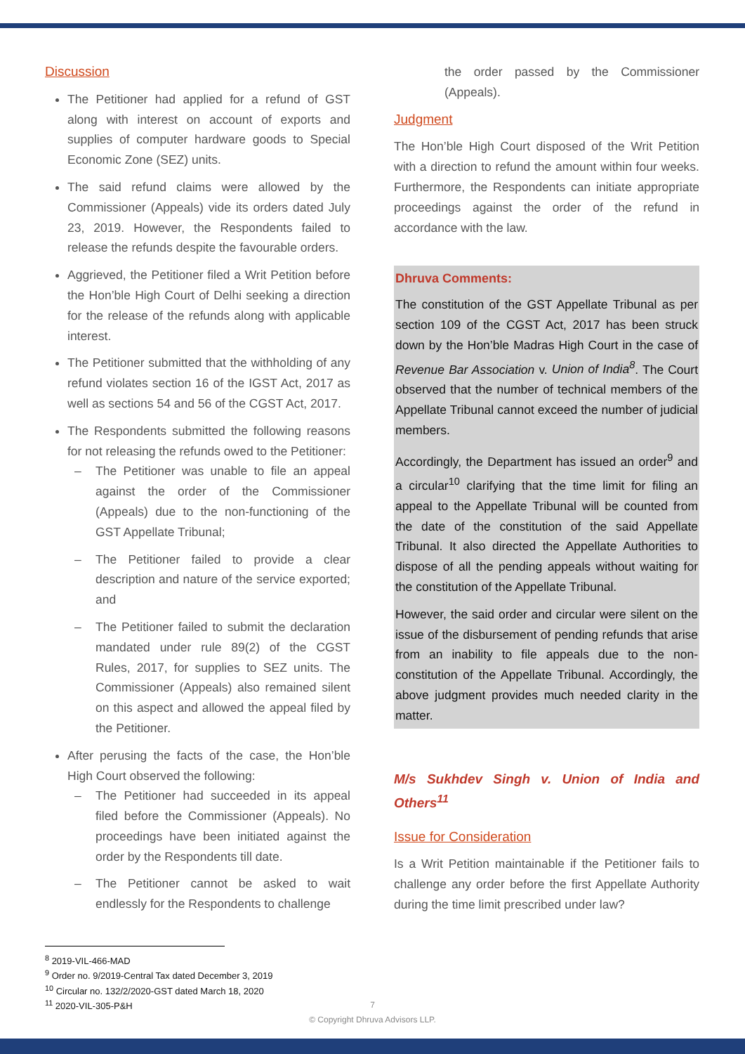Discussion
The Petitioner had applied for a refund of GST along with interest on account of exports and supplies of computer hardware goods to Special Economic Zone (SEZ) units.
The said refund claims were allowed by the Commissioner (Appeals) vide its orders dated July 23, 2019. However, the Respondents failed to release the refunds despite the favourable orders.
Aggrieved, the Petitioner filed a Writ Petition before the Hon’ble High Court of Delhi seeking a direction for the release of the refunds along with applicable interest.
The Petitioner submitted that the withholding of any refund violates section 16 of the IGST Act, 2017 as well as sections 54 and 56 of the CGST Act, 2017.
The Respondents submitted the following reasons for not releasing the refunds owed to the Petitioner:
– The Petitioner was unable to file an appeal against the order of the Commissioner (Appeals) due to the non-functioning of the GST Appellate Tribunal;
– The Petitioner failed to provide a clear description and nature of the service exported; and
– The Petitioner failed to submit the declaration mandated under rule 89(2) of the CGST Rules, 2017, for supplies to SEZ units. The Commissioner (Appeals) also remained silent on this aspect and allowed the appeal filed by the Petitioner.
After perusing the facts of the case, the Hon’ble High Court observed the following:
– The Petitioner had succeeded in its appeal filed before the Commissioner (Appeals). No proceedings have been initiated against the order by the Respondents till date.
– The Petitioner cannot be asked to wait endlessly for the Respondents to challenge
the order passed by the Commissioner (Appeals).
Judgment
The Hon’ble High Court disposed of the Writ Petition with a direction to refund the amount within four weeks. Furthermore, the Respondents can initiate appropriate proceedings against the order of the refund in accordance with the law.
Dhruva Comments:
The constitution of the GST Appellate Tribunal as per section 109 of the CGST Act, 2017 has been struck down by the Hon’ble Madras High Court in the case of Revenue Bar Association v. Union of India<sup>8</sup>. The Court observed that the number of technical members of the Appellate Tribunal cannot exceed the number of judicial members.
Accordingly, the Department has issued an order<sup>9</sup> and a circular<sup>10</sup> clarifying that the time limit for filing an appeal to the Appellate Tribunal will be counted from the date of the constitution of the said Appellate Tribunal. It also directed the Appellate Authorities to dispose of all the pending appeals without waiting for the constitution of the Appellate Tribunal.
However, the said order and circular were silent on the issue of the disbursement of pending refunds that arise from an inability to file appeals due to the non-constitution of the Appellate Tribunal. Accordingly, the above judgment provides much needed clarity in the matter.
M/s Sukhdev Singh v. Union of India and Others<sup>11</sup>
Issue for Consideration
Is a Writ Petition maintainable if the Petitioner fails to challenge any order before the first Appellate Authority during the time limit prescribed under law?
<sup>8</sup> 2019-VIL-466-MAD
<sup>9</sup> Order no. 9/2019-Central Tax dated December 3, 2019
<sup>10</sup> Circular no. 132/2/2020-GST dated March 18, 2020
<sup>11</sup> 2020-VIL-305-P&H
7
© Copyright Dhruva Advisors LLP.